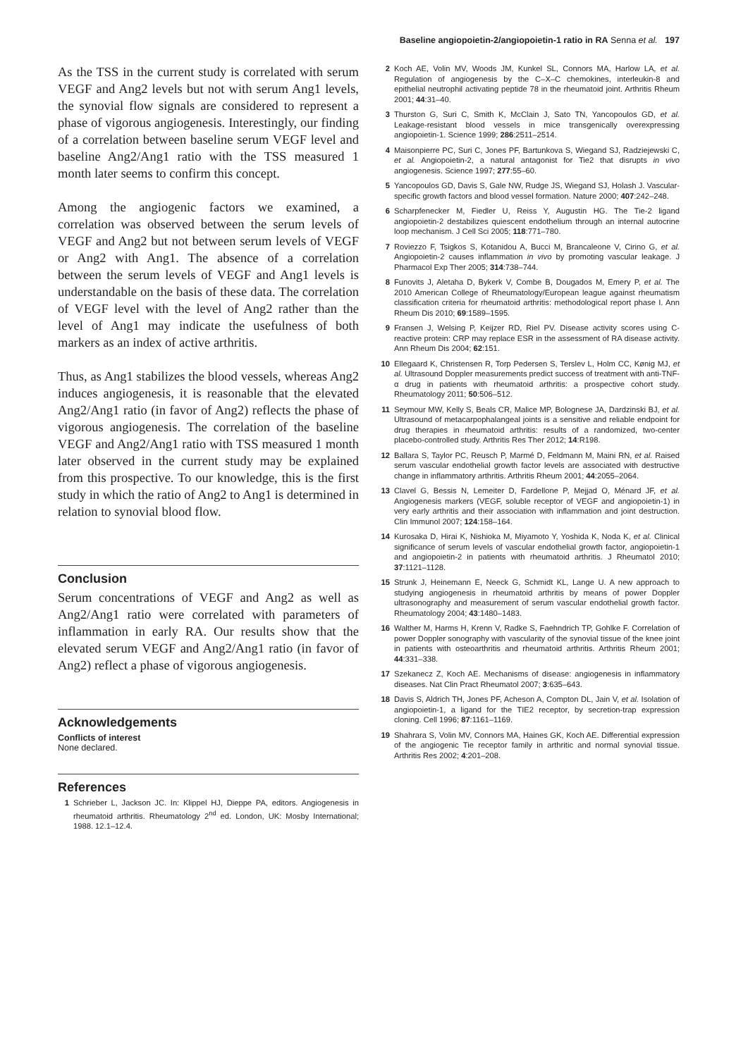Baseline angiopoietin-2/angiopoietin-1 ratio in RA Senna et al. 197
As the TSS in the current study is correlated with serum VEGF and Ang2 levels but not with serum Ang1 levels, the synovial flow signals are considered to represent a phase of vigorous angiogenesis. Interestingly, our finding of a correlation between baseline serum VEGF level and baseline Ang2/Ang1 ratio with the TSS measured 1 month later seems to confirm this concept.
Among the angiogenic factors we examined, a correlation was observed between the serum levels of VEGF and Ang2 but not between serum levels of VEGF or Ang2 with Ang1. The absence of a correlation between the serum levels of VEGF and Ang1 levels is understandable on the basis of these data. The correlation of VEGF level with the level of Ang2 rather than the level of Ang1 may indicate the usefulness of both markers as an index of active arthritis.
Thus, as Ang1 stabilizes the blood vessels, whereas Ang2 induces angiogenesis, it is reasonable that the elevated Ang2/Ang1 ratio (in favor of Ang2) reflects the phase of vigorous angiogenesis. The correlation of the baseline VEGF and Ang2/Ang1 ratio with TSS measured 1 month later observed in the current study may be explained from this prospective. To our knowledge, this is the first study in which the ratio of Ang2 to Ang1 is determined in relation to synovial blood flow.
Conclusion
Serum concentrations of VEGF and Ang2 as well as Ang2/Ang1 ratio were correlated with parameters of inflammation in early RA. Our results show that the elevated serum VEGF and Ang2/Ang1 ratio (in favor of Ang2) reflect a phase of vigorous angiogenesis.
Acknowledgements
Conflicts of interest
None declared.
References
1 Schrieber L, Jackson JC. In: Klippel HJ, Dieppe PA, editors. Angiogenesis in rheumatoid arthritis. Rheumatology 2<sup>nd</sup> ed. London, UK: Mosby International; 1988. 12.1–12.4.
2 Koch AE, Volin MV, Woods JM, Kunkel SL, Connors MA, Harlow LA, et al. Regulation of angiogenesis by the C–X–C chemokines, interleukin-8 and epithelial neutrophil activating peptide 78 in the rheumatoid joint. Arthritis Rheum 2001; 44:31–40.
3 Thurston G, Suri C, Smith K, McClain J, Sato TN, Yancopoulos GD, et al. Leakage-resistant blood vessels in mice transgenically overexpressing angiopoietin-1. Science 1999; 286:2511–2514.
4 Maisonpierre PC, Suri C, Jones PF, Bartunkova S, Wiegand SJ, Radziejewski C, et al. Angiopoietin-2, a natural antagonist for Tie2 that disrupts in vivo angiogenesis. Science 1997; 277:55–60.
5 Yancopoulos GD, Davis S, Gale NW, Rudge JS, Wiegand SJ, Holash J. Vascular-specific growth factors and blood vessel formation. Nature 2000; 407:242–248.
6 Scharpfenecker M, Fiedler U, Reiss Y, Augustin HG. The Tie-2 ligand angiopoietin-2 destabilizes quiescent endothelium through an internal autocrine loop mechanism. J Cell Sci 2005; 118:771–780.
7 Roviezzo F, Tsigkos S, Kotanidou A, Bucci M, Brancaleone V, Cirino G, et al. Angiopoietin-2 causes inflammation in vivo by promoting vascular leakage. J Pharmacol Exp Ther 2005; 314:738–744.
8 Funovits J, Aletaha D, Bykerk V, Combe B, Dougados M, Emery P, et al. The 2010 American College of Rheumatology/European league against rheumatism classification criteria for rheumatoid arthritis: methodological report phase I. Ann Rheum Dis 2010; 69:1589–1595.
9 Fransen J, Welsing P, Keijzer RD, Riel PV. Disease activity scores using C-reactive protein: CRP may replace ESR in the assessment of RA disease activity. Ann Rheum Dis 2004; 62:151.
10 Ellegaard K, Christensen R, Torp Pedersen S, Terslev L, Holm CC, Kønig MJ, et al. Ultrasound Doppler measurements predict success of treatment with anti-TNF-α drug in patients with rheumatoid arthritis: a prospective cohort study. Rheumatology 2011; 50:506–512.
11 Seymour MW, Kelly S, Beals CR, Malice MP, Bolognese JA, Dardzinski BJ, et al. Ultrasound of metacarpophalangeal joints is a sensitive and reliable endpoint for drug therapies in rheumatoid arthritis: results of a randomized, two-center placebo-controlled study. Arthritis Res Ther 2012; 14:R198.
12 Ballara S, Taylor PC, Reusch P, Marmé D, Feldmann M, Maini RN, et al. Raised serum vascular endothelial growth factor levels are associated with destructive change in inflammatory arthritis. Arthritis Rheum 2001; 44:2055–2064.
13 Clavel G, Bessis N, Lemeiter D, Fardellone P, Mejjad O, Ménard JF, et al. Angiogenesis markers (VEGF, soluble receptor of VEGF and angiopoietin-1) in very early arthritis and their association with inflammation and joint destruction. Clin Immunol 2007; 124:158–164.
14 Kurosaka D, Hirai K, Nishioka M, Miyamoto Y, Yoshida K, Noda K, et al. Clinical significance of serum levels of vascular endothelial growth factor, angiopoietin-1 and angiopoietin-2 in patients with rheumatoid arthritis. J Rheumatol 2010; 37:1121–1128.
15 Strunk J, Heinemann E, Neeck G, Schmidt KL, Lange U. A new approach to studying angiogenesis in rheumatoid arthritis by means of power Doppler ultrasonography and measurement of serum vascular endothelial growth factor. Rheumatology 2004; 43:1480–1483.
16 Walther M, Harms H, Krenn V, Radke S, Faehndrich TP, Gohlke F. Correlation of power Doppler sonography with vascularity of the synovial tissue of the knee joint in patients with osteoarthritis and rheumatoid arthritis. Arthritis Rheum 2001; 44:331–338.
17 Szekanecz Z, Koch AE. Mechanisms of disease: angiogenesis in inflammatory diseases. Nat Clin Pract Rheumatol 2007; 3:635–643.
18 Davis S, Aldrich TH, Jones PF, Acheson A, Compton DL, Jain V, et al. Isolation of angiopoietin-1, a ligand for the TIE2 receptor, by secretion-trap expression cloning. Cell 1996; 87:1161–1169.
19 Shahrara S, Volin MV, Connors MA, Haines GK, Koch AE. Differential expression of the angiogenic Tie receptor family in arthritic and normal synovial tissue. Arthritis Res 2002; 4:201–208.